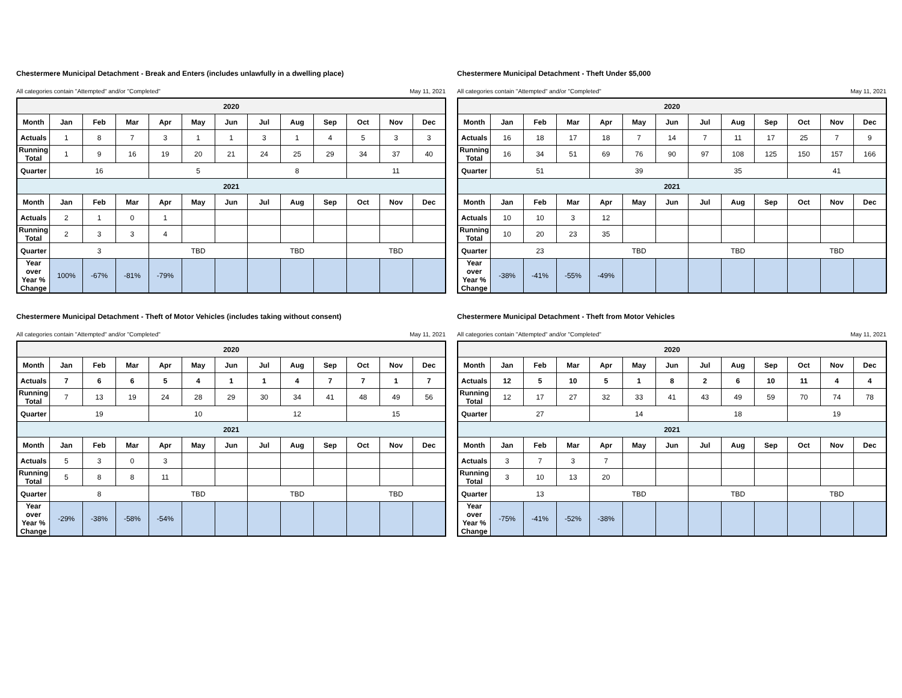Chestermere Municipal Detachment - Break and Enters (includes unlawfully in a dwelling place)
All categories contain "Attempted" and/or "Completed" May 11, 2021
| 2020 | | | | | | | | | | | | |
| Month | Jan | Feb | Mar | Apr | May | Jun | Jul | Aug | Sep | Oct | Nov | Dec |
| Actuals | 1 | 8 | 7 | 3 | 1 | 1 | 3 | 1 | 4 | 5 | 3 | 3 |
| Running Total | 1 | 9 | 16 | 19 | 20 | 21 | 24 | 25 | 29 | 34 | 37 | 40 |
| Quarter | 16 | | | 5 | | | 8 | | | 11 | | |
| 2021 | | | | | | | | | | | | |
| Month | Jan | Feb | Mar | Apr | May | Jun | Jul | Aug | Sep | Oct | Nov | Dec |
| Actuals | 2 | 1 | 0 | 1 | | | | | | | | |
| Running Total | 2 | 3 | 3 | 4 | | | | | | | | |
| Quarter | 3 | | | TBD | | | TBD | | | TBD | | |
| Year over Year % Change | 100% | -67% | -81% | -79% | | | | | | | | |
Chestermere Municipal Detachment - Theft Under $5,000
All categories contain "Attempted" and/or "Completed" May 11, 2021
| 2020 | | | | | | | | | | | | |
| Month | Jan | Feb | Mar | Apr | May | Jun | Jul | Aug | Sep | Oct | Nov | Dec |
| Actuals | 16 | 18 | 17 | 18 | 7 | 14 | 7 | 11 | 17 | 25 | 7 | 9 |
| Running Total | 16 | 34 | 51 | 69 | 76 | 90 | 97 | 108 | 125 | 150 | 157 | 166 |
| Quarter | 51 | | | 39 | | | 35 | | | 41 | | |
| 2021 | | | | | | | | | | | | |
| Month | Jan | Feb | Mar | Apr | May | Jun | Jul | Aug | Sep | Oct | Nov | Dec |
| Actuals | 10 | 10 | 3 | 12 | | | | | | | | |
| Running Total | 10 | 20 | 23 | 35 | | | | | | | | |
| Quarter | 23 | | | TBD | | | TBD | | | TBD | | |
| Year over Year % Change | -38% | -41% | -55% | -49% | | | | | | | | |
Chestermere Municipal Detachment - Theft of Motor Vehicles (includes taking without consent)
All categories contain "Attempted" and/or "Completed" May 11, 2021
| 2020 | | | | | | | | | | | | |
| Month | Jan | Feb | Mar | Apr | May | Jun | Jul | Aug | Sep | Oct | Nov | Dec |
| Actuals | 7 | 6 | 6 | 5 | 4 | 1 | 1 | 4 | 7 | 7 | 1 | 7 |
| Running Total | 7 | 13 | 19 | 24 | 28 | 29 | 30 | 34 | 41 | 48 | 49 | 56 |
| Quarter | 19 | | | 10 | | | 12 | | | 15 | | |
| 2021 | | | | | | | | | | | | |
| Month | Jan | Feb | Mar | Apr | May | Jun | Jul | Aug | Sep | Oct | Nov | Dec |
| Actuals | 5 | 3 | 0 | 3 | | | | | | | | |
| Running Total | 5 | 8 | 8 | 11 | | | | | | | | |
| Quarter | 8 | | | TBD | | | TBD | | | TBD | | |
| Year over Year % Change | -29% | -38% | -58% | -54% | | | | | | | | |
Chestermere Municipal Detachment - Theft from Motor Vehicles
All categories contain "Attempted" and/or "Completed" May 11, 2021
| 2020 | | | | | | | | | | | | |
| Month | Jan | Feb | Mar | Apr | May | Jun | Jul | Aug | Sep | Oct | Nov | Dec |
| Actuals | 12 | 5 | 10 | 5 | 1 | 8 | 2 | 6 | 10 | 11 | 4 | 4 |
| Running Total | 12 | 17 | 27 | 32 | 33 | 41 | 43 | 49 | 59 | 70 | 74 | 78 |
| Quarter | 27 | | | 14 | | | 18 | | | 19 | | |
| 2021 | | | | | | | | | | | | |
| Month | Jan | Feb | Mar | Apr | May | Jun | Jul | Aug | Sep | Oct | Nov | Dec |
| Actuals | 3 | 7 | 3 | 7 | | | | | | | | |
| Running Total | 3 | 10 | 13 | 20 | | | | | | | | |
| Quarter | 13 | | | TBD | | | TBD | | | TBD | | |
| Year over Year % Change | -75% | -41% | -52% | -38% | | | | | | | | |